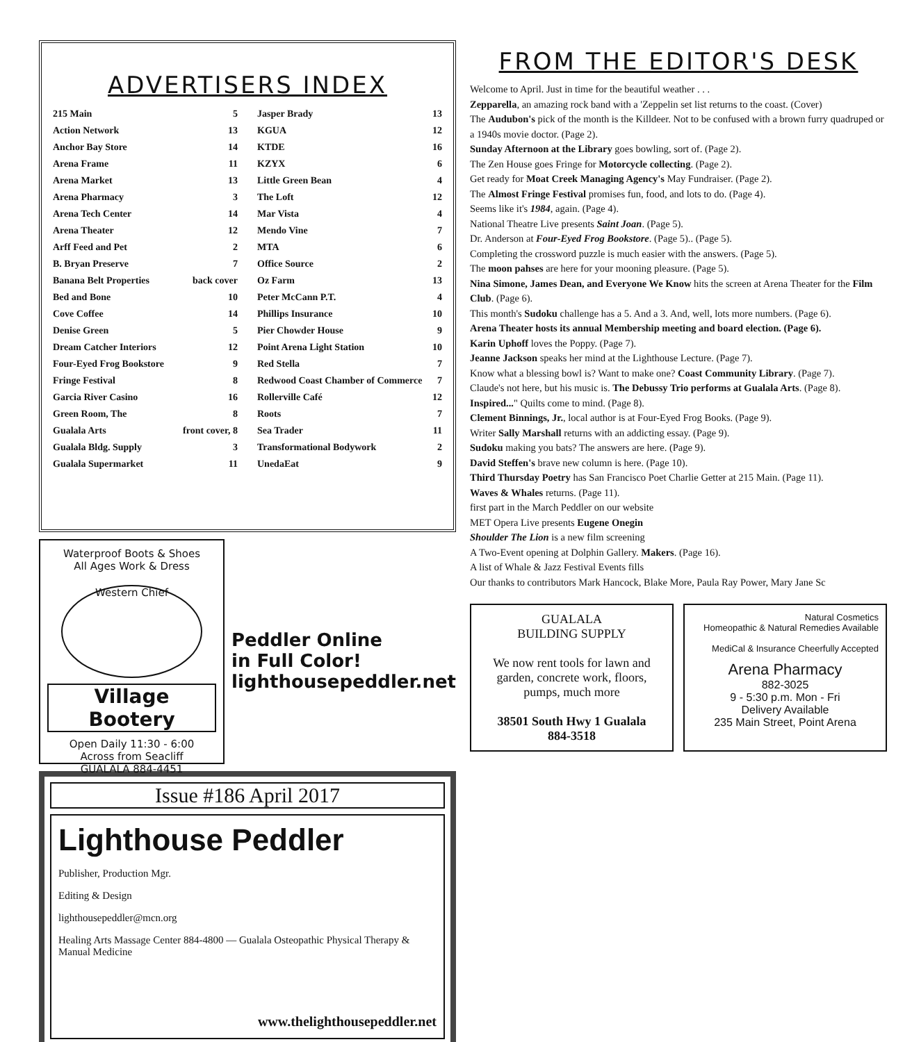ADVERTISERS INDEX
| 215 Main | 5 |
| Action Network | 13 |
| Anchor Bay Store | 14 |
| Arena Frame | 11 |
| Arena Market | 13 |
| Arena Pharmacy | 3 |
| Arena Tech Center | 14 |
| Arena Theater | 12 |
| Arff Feed and Pet | 2 |
| B. Bryan Preserve | 7 |
| Banana Belt Properties | back cover |
| Bed and Bone | 10 |
| Cove Coffee | 14 |
| Denise Green | 5 |
| Dream Catcher Interiors | 12 |
| Four-Eyed Frog Bookstore | 9 |
| Fringe Festival | 8 |
| Garcia River Casino | 16 |
| Green Room, The | 8 |
| Gualala Arts | front cover, 8 |
| Gualala Bldg. Supply | 3 |
| Gualala Supermarket | 11 |
| Jasper Brady | 13 |
| KGUA | 12 |
| KTDE | 16 |
| KZYX | 6 |
| Little Green Bean | 4 |
| The Loft | 12 |
| Mar Vista | 4 |
| Mendo Vine | 7 |
| MTA | 6 |
| Office Source | 2 |
| Oz Farm | 13 |
| Peter McCann P.T. | 4 |
| Phillips Insurance | 10 |
| Pier Chowder House | 9 |
| Point Arena Light Station | 10 |
| Red Stella | 7 |
| Redwood Coast Chamber of Commerce | 7 |
| Rollerville Café | 12 |
| Roots | 7 |
| Sea Trader | 11 |
| Transformational Bodywork | 2 |
| UnedaEat | 9 |
Waterproof Boots & Shoes
All Ages Work & Dress
Western Chief
Village Bootery
Open Daily 11:30 - 6:00
Across from Seacliff
GUALALA 884-4451
Peddler Online
in Full Color!
lighthousepeddler.net
Issue #186 April 2017
Lighthouse Peddler
Publisher, Production Mgr.
Editing & Design
lighthousepeddler@mcn.org
Healing Arts Massage Center 884-4800 — Gualala Osteopathic Physical Therapy & Manual Medicine
www.thelighthousepeddler.net
FROM THE EDITOR'S DESK
Welcome to April. Just in time for the beautiful weather . . .
Zepparella, an amazing rock band with a 'Zeppelin set list returns to the coast. (Cover)
The Audubon's pick of the month is the Killdeer. Not to be confused with a brown furry quadruped or a 1940s movie doctor. (Page 2).
Sunday Afternoon at the Library goes bowling, sort of. (Page 2).
The Zen House goes Fringe for Motorcycle collecting. (Page 2).
Get ready for Moat Creek Managing Agency's May Fundraiser. (Page 2).
The Almost Fringe Festival promises fun, food, and lots to do. (Page 4).
Seems like it's 1984, again. (Page 4).
National Theatre Live presents Saint Joan. (Page 5).
Dr. Anderson at Four-Eyed Frog Bookstore. (Page 5).. (Page 5).
Completing the crossword puzzle is much easier with the answers. (Page 5).
The moon pahses are here for your mooning pleasure. (Page 5).
Nina Simone, James Dean, and Everyone We Know hits the screen at Arena Theater for the Film Club. (Page 6).
This month's Sudoku challenge has a 5. And a 3. And, well, lots more numbers. (Page 6).
Arena Theater hosts its annual Membership meeting and board election. (Page 6).
Karin Uphoff loves the Poppy. (Page 7).
Jeanne Jackson speaks her mind at the Lighthouse Lecture. (Page 7).
Know what a blessing bowl is? Want to make one? Coast Community Library. (Page 7).
Claude's not here, but his music is. The Debussy Trio performs at Gualala Arts. (Page 8).
Inspired..." Quilts come to mind. (Page 8).
Clement Binnings, Jr., local author is at Four-Eyed Frog Books. (Page 9).
Writer Sally Marshall returns with an addicting essay. (Page 9).
Sudoku making you bats? The answers are here. (Page 9).
David Steffen's brave new column is here. (Page 10).
Third Thursday Poetry has San Francisco Poet Charlie Getter at 215 Main. (Page 11).
Waves & Whales returns. (Page 11).
first part in the March Peddler on our website
MET Opera Live presents Eugene Onegin
Shoulder The Lion is a new film screening
A Two-Event opening at Dolphin Gallery. Makers. (Page 16).
A list of Whale & Jazz Festival Events fills
Our thanks to contributors Mark Hancock, Blake More, Paula Ray Power, Mary Jane Sc
GUALALA
BUILDING SUPPLY
We now rent tools for lawn and garden, concrete work, floors, pumps, much more
38501 South Hwy 1 Gualala
884-3518
Natural Cosmetics
Homeopathic & Natural Remedies Available
MediCal & Insurance Cheerfully Accepted
Arena Pharmacy
882-3025
9 - 5:30 p.m. Mon - Fri
Delivery Available
235 Main Street, Point Arena